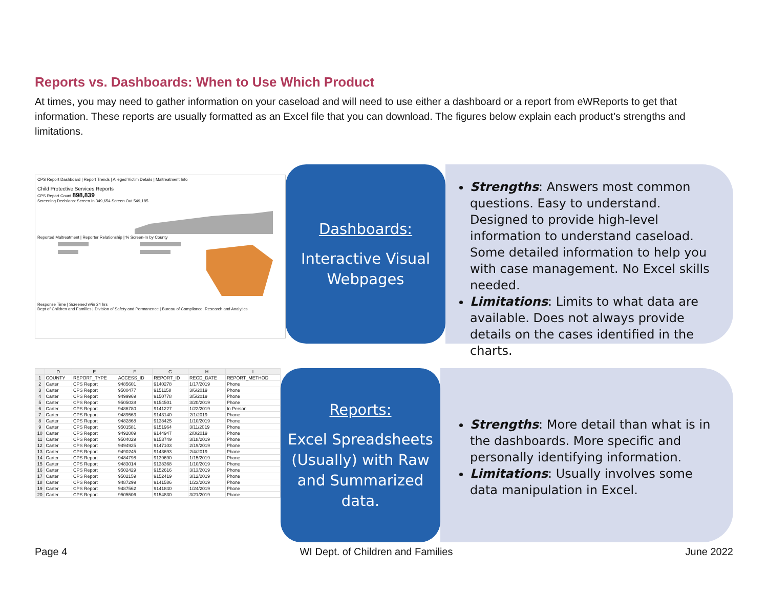Reports vs. Dashboards: When to Use Which Product
At times, you may need to gather information on your caseload and will need to use either a dashboard or a report from eWReports to get that information. These reports are usually formatted as an Excel file that you can download. The figures below explain each product’s strengths and limitations.
CPS Report Dashboard | Report Trends | Alleged Victim Details | Maltreatment Info
Child Protective Services Reports
CPS Report Count 898,839
Screening Decisions: Screen In 349,654 Screen Out 549,185
Reported Maltreatment | Reporter Relationship | % Screen-In by County
Response Time | Screened w/in 24 hrs
Dept of Children and Families | Division of Safety and Permanence | Bureau of Compliance, Research and Analytics
Dashboards:
Interactive Visual Webpages
Strengths: Answers most common questions. Easy to understand. Designed to provide high-level information to understand caseload. Some detailed information to help you with case management. No Excel skills needed.
Limitations: Limits to what data are available. Does not always provide details on the cases identified in the charts.
| | D | E | F | G | H | I |
| --- | --- | --- | --- | --- | --- | --- |
| 1 | COUNTY | REPORT_TYPE | ACCESS_ID | REPORT_ID | RECD_DATE | REPORT_METHOD |
| 2 | Carter | CPS Report | 9485601 | 9140278 | 1/17/2019 | Phone |
| 3 | Carter | CPS Report | 9500477 | 9151158 | 3/6/2019 | Phone |
| 4 | Carter | CPS Report | 9499969 | 9150778 | 3/5/2019 | Phone |
| 5 | Carter | CPS Report | 9505038 | 9154501 | 3/20/2019 | Phone |
| 6 | Carter | CPS Report | 9486780 | 9141227 | 1/22/2019 | In Person |
| 7 | Carter | CPS Report | 9489563 | 9143140 | 2/1/2019 | Phone |
| 8 | Carter | CPS Report | 9482868 | 9138425 | 1/10/2019 | Phone |
| 9 | Carter | CPS Report | 9501581 | 9151964 | 3/11/2019 | Phone |
| 10 | Carter | CPS Report | 9492009 | 9144947 | 2/8/2019 | Phone |
| 11 | Carter | CPS Report | 9504029 | 9153749 | 3/18/2019 | Phone |
| 12 | Carter | CPS Report | 9494925 | 9147103 | 2/19/2019 | Phone |
| 13 | Carter | CPS Report | 9490245 | 9143693 | 2/4/2019 | Phone |
| 14 | Carter | CPS Report | 9484798 | 9139690 | 1/15/2019 | Phone |
| 15 | Carter | CPS Report | 9483014 | 9138368 | 1/10/2019 | Phone |
| 16 | Carter | CPS Report | 9502429 | 9152616 | 3/13/2019 | Phone |
| 17 | Carter | CPS Report | 9502159 | 9152419 | 3/12/2019 | Phone |
| 18 | Carter | CPS Report | 9487299 | 9141586 | 1/23/2019 | Phone |
| 19 | Carter | CPS Report | 9487562 | 9141840 | 1/24/2019 | Phone |
| 20 | Carter | CPS Report | 9505506 | 9154830 | 3/21/2019 | Phone |
Reports:
Excel Spreadsheets (Usually) with Raw and Summarized data.
Strengths: More detail than what is in the dashboards. More specific and personally identifying information.
Limitations: Usually involves some data manipulation in Excel.
Page 4 WI Dept. of Children and Families June 2022